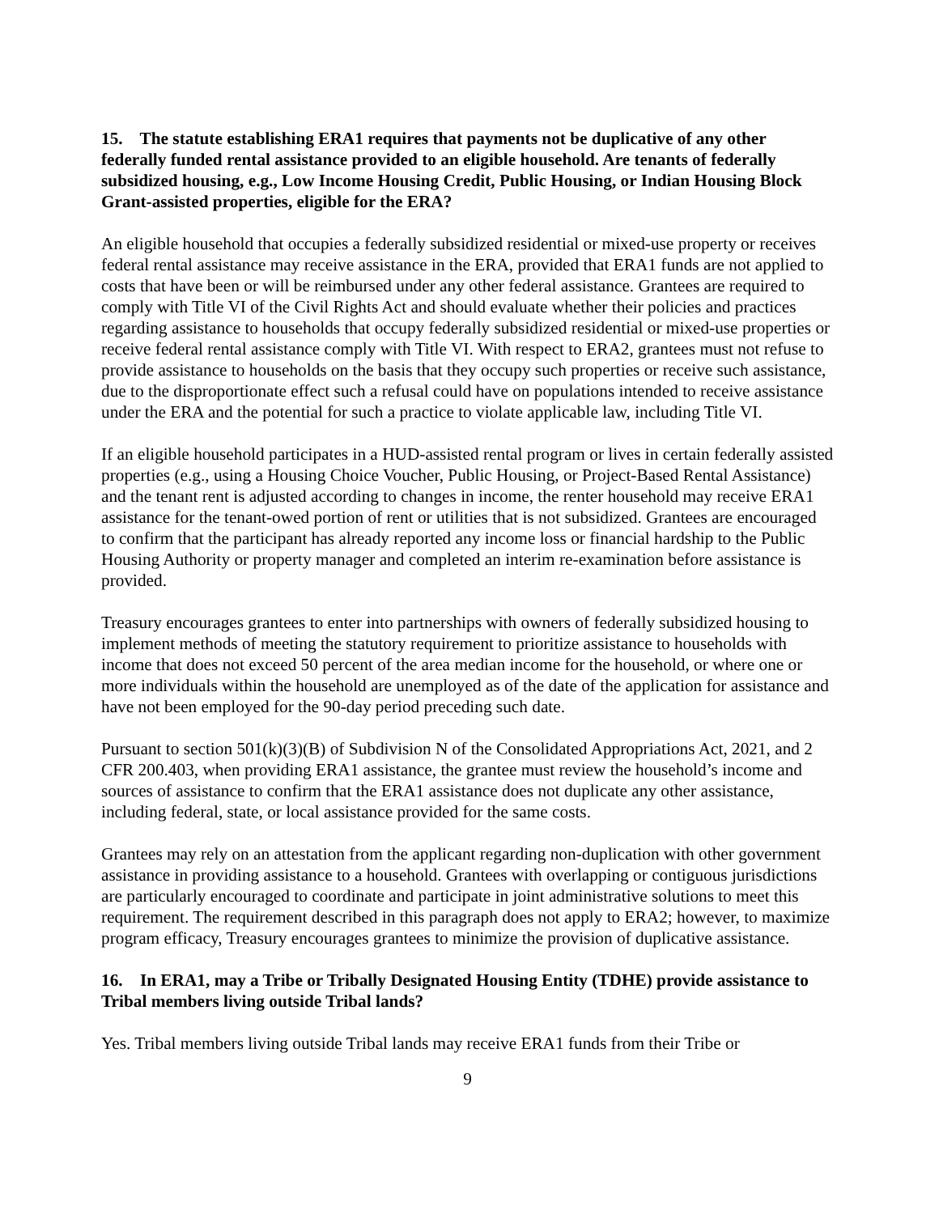15. The statute establishing ERA1 requires that payments not be duplicative of any other federally funded rental assistance provided to an eligible household. Are tenants of federally subsidized housing, e.g., Low Income Housing Credit, Public Housing, or Indian Housing Block Grant-assisted properties, eligible for the ERA?
An eligible household that occupies a federally subsidized residential or mixed-use property or receives federal rental assistance may receive assistance in the ERA, provided that ERA1 funds are not applied to costs that have been or will be reimbursed under any other federal assistance. Grantees are required to comply with Title VI of the Civil Rights Act and should evaluate whether their policies and practices regarding assistance to households that occupy federally subsidized residential or mixed-use properties or receive federal rental assistance comply with Title VI. With respect to ERA2, grantees must not refuse to provide assistance to households on the basis that they occupy such properties or receive such assistance, due to the disproportionate effect such a refusal could have on populations intended to receive assistance under the ERA and the potential for such a practice to violate applicable law, including Title VI.
If an eligible household participates in a HUD-assisted rental program or lives in certain federally assisted properties (e.g., using a Housing Choice Voucher, Public Housing, or Project-Based Rental Assistance) and the tenant rent is adjusted according to changes in income, the renter household may receive ERA1 assistance for the tenant-owed portion of rent or utilities that is not subsidized. Grantees are encouraged to confirm that the participant has already reported any income loss or financial hardship to the Public Housing Authority or property manager and completed an interim re-examination before assistance is provided.
Treasury encourages grantees to enter into partnerships with owners of federally subsidized housing to implement methods of meeting the statutory requirement to prioritize assistance to households with income that does not exceed 50 percent of the area median income for the household, or where one or more individuals within the household are unemployed as of the date of the application for assistance and have not been employed for the 90-day period preceding such date.
Pursuant to section 501(k)(3)(B) of Subdivision N of the Consolidated Appropriations Act, 2021, and 2 CFR 200.403, when providing ERA1 assistance, the grantee must review the household’s income and sources of assistance to confirm that the ERA1 assistance does not duplicate any other assistance, including federal, state, or local assistance provided for the same costs.
Grantees may rely on an attestation from the applicant regarding non-duplication with other government assistance in providing assistance to a household. Grantees with overlapping or contiguous jurisdictions are particularly encouraged to coordinate and participate in joint administrative solutions to meet this requirement. The requirement described in this paragraph does not apply to ERA2; however, to maximize program efficacy, Treasury encourages grantees to minimize the provision of duplicative assistance.
16. In ERA1, may a Tribe or Tribally Designated Housing Entity (TDHE) provide assistance to Tribal members living outside Tribal lands?
Yes. Tribal members living outside Tribal lands may receive ERA1 funds from their Tribe or
9